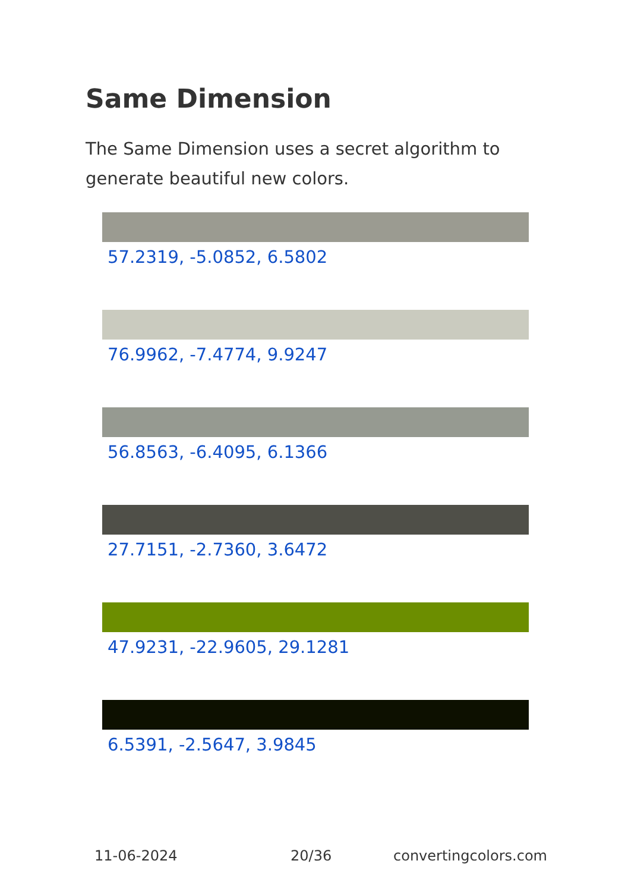Same Dimension
The Same Dimension uses a secret algorithm to generate beautiful new colors.
57.2319, -5.0852, 6.5802
76.9962, -7.4774, 9.9247
56.8563, -6.4095, 6.1366
27.7151, -2.7360, 3.6472
47.9231, -22.9605, 29.1281
6.5391, -2.5647, 3.9845
11-06-2024 20/36 convertingcolors.com